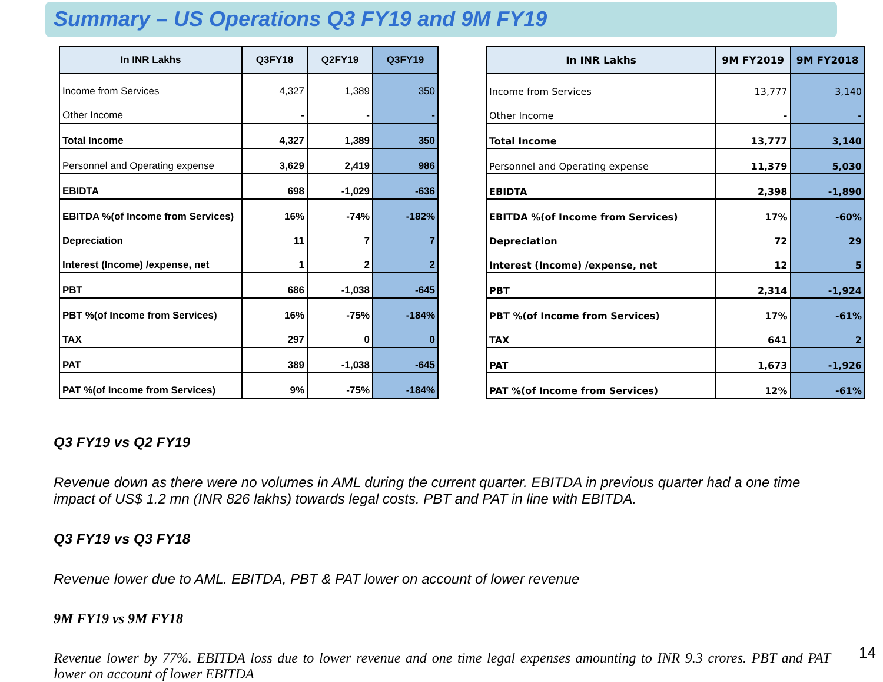Summary – US Operations Q3 FY19 and 9M FY19
| In INR Lakhs | Q3FY18 | Q2FY19 | Q3FY19 |
| --- | --- | --- | --- |
| Income from Services | 4,327 | 1,389 | 350 |
| Other Income | - | - | - |
| Total Income | 4,327 | 1,389 | 350 |
| Personnel and Operating expense | 3,629 | 2,419 | 986 |
| EBIDTA | 698 | -1,029 | -636 |
| EBITDA %(of Income from Services) | 16% | -74% | -182% |
| Depreciation | 11 | 7 | 7 |
| Interest (Income) /expense, net | 1 | 2 | 2 |
| PBT | 686 | -1,038 | -645 |
| PBT %(of Income from Services) | 16% | -75% | -184% |
| TAX | 297 | 0 | 0 |
| PAT | 389 | -1,038 | -645 |
| PAT %(of Income from Services) | 9% | -75% | -184% |
| In INR Lakhs | 9M FY2019 | 9M FY2018 |
| --- | --- | --- |
| Income from Services | 13,777 | 3,140 |
| Other Income | - | - |
| Total Income | 13,777 | 3,140 |
| Personnel and Operating expense | 11,379 | 5,030 |
| EBIDTA | 2,398 | -1,890 |
| EBITDA %(of Income from Services) | 17% | -60% |
| Depreciation | 72 | 29 |
| Interest (Income) /expense, net | 12 | 5 |
| PBT | 2,314 | -1,924 |
| PBT %(of Income from Services) | 17% | -61% |
| TAX | 641 | 2 |
| PAT | 1,673 | -1,926 |
| PAT %(of Income from Services) | 12% | -61% |
Q3 FY19 vs Q2 FY19
Revenue down as there were no volumes in AML during the current quarter. EBITDA in previous quarter had a one time impact of US$ 1.2 mn (INR 826 lakhs) towards legal costs. PBT and PAT in line with EBITDA.
Q3 FY19 vs Q3 FY18
Revenue lower due to AML. EBITDA, PBT & PAT lower on account of lower revenue
9M FY19 vs 9M FY18
Revenue lower by 77%. EBITDA loss due to lower revenue and one time legal expenses amounting to INR 9.3 crores. PBT and PAT lower on account of lower EBITDA
14